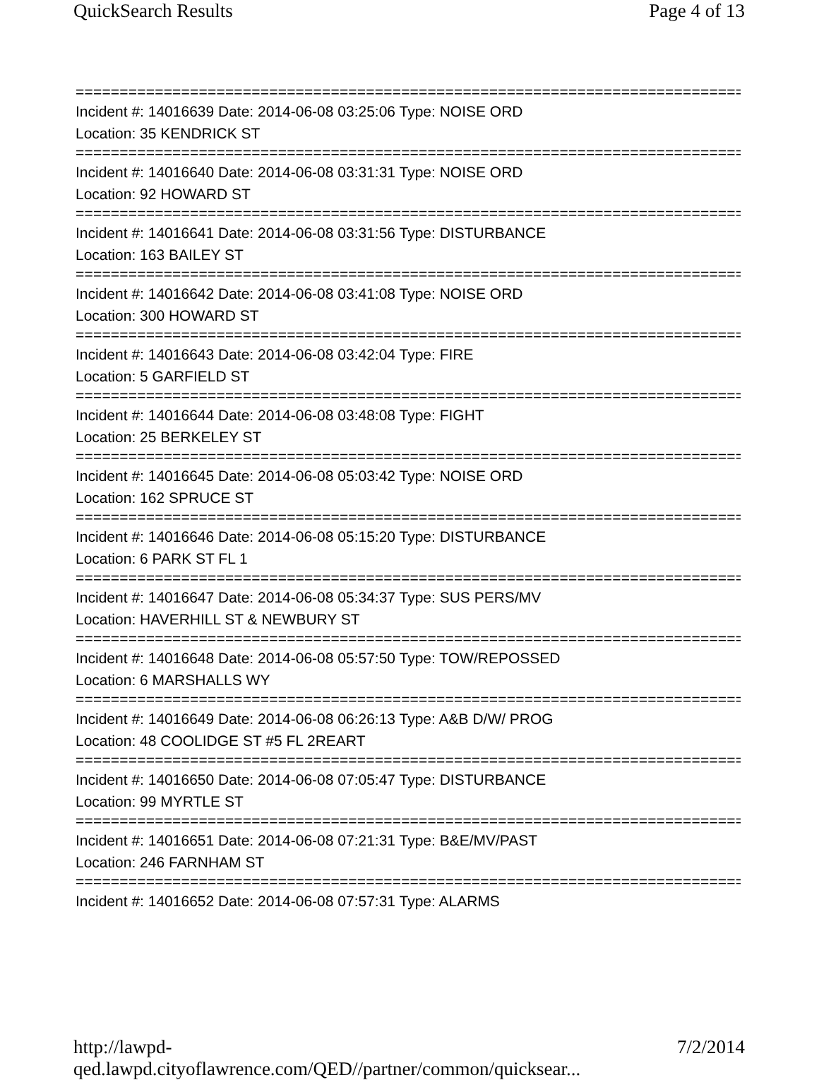QuickSearch Results Page 4 of 13
==============================================================================
Incident #: 14016639 Date: 2014-06-08 03:25:06 Type: NOISE ORD
Location: 35 KENDRICK ST
==============================================================================
Incident #: 14016640 Date: 2014-06-08 03:31:31 Type: NOISE ORD
Location: 92 HOWARD ST
==============================================================================
Incident #: 14016641 Date: 2014-06-08 03:31:56 Type: DISTURBANCE
Location: 163 BAILEY ST
==============================================================================
Incident #: 14016642 Date: 2014-06-08 03:41:08 Type: NOISE ORD
Location: 300 HOWARD ST
==============================================================================
Incident #: 14016643 Date: 2014-06-08 03:42:04 Type: FIRE
Location: 5 GARFIELD ST
==============================================================================
Incident #: 14016644 Date: 2014-06-08 03:48:08 Type: FIGHT
Location: 25 BERKELEY ST
==============================================================================
Incident #: 14016645 Date: 2014-06-08 05:03:42 Type: NOISE ORD
Location: 162 SPRUCE ST
==============================================================================
Incident #: 14016646 Date: 2014-06-08 05:15:20 Type: DISTURBANCE
Location: 6 PARK ST FL 1
==============================================================================
Incident #: 14016647 Date: 2014-06-08 05:34:37 Type: SUS PERS/MV
Location: HAVERHILL ST & NEWBURY ST
==============================================================================
Incident #: 14016648 Date: 2014-06-08 05:57:50 Type: TOW/REPOSSED
Location: 6 MARSHALLS WY
==============================================================================
Incident #: 14016649 Date: 2014-06-08 06:26:13 Type: A&B D/W/ PROG
Location: 48 COOLIDGE ST #5 FL 2REART
==============================================================================
Incident #: 14016650 Date: 2014-06-08 07:05:47 Type: DISTURBANCE
Location: 99 MYRTLE ST
==============================================================================
Incident #: 14016651 Date: 2014-06-08 07:21:31 Type: B&E/MV/PAST
Location: 246 FARNHAM ST
==============================================================================
Incident #: 14016652 Date: 2014-06-08 07:57:31 Type: ALARMS
http://lawpd-qed.lawpd.cityoflawrence.com/QED//partner/common/quicksear... 7/2/2014